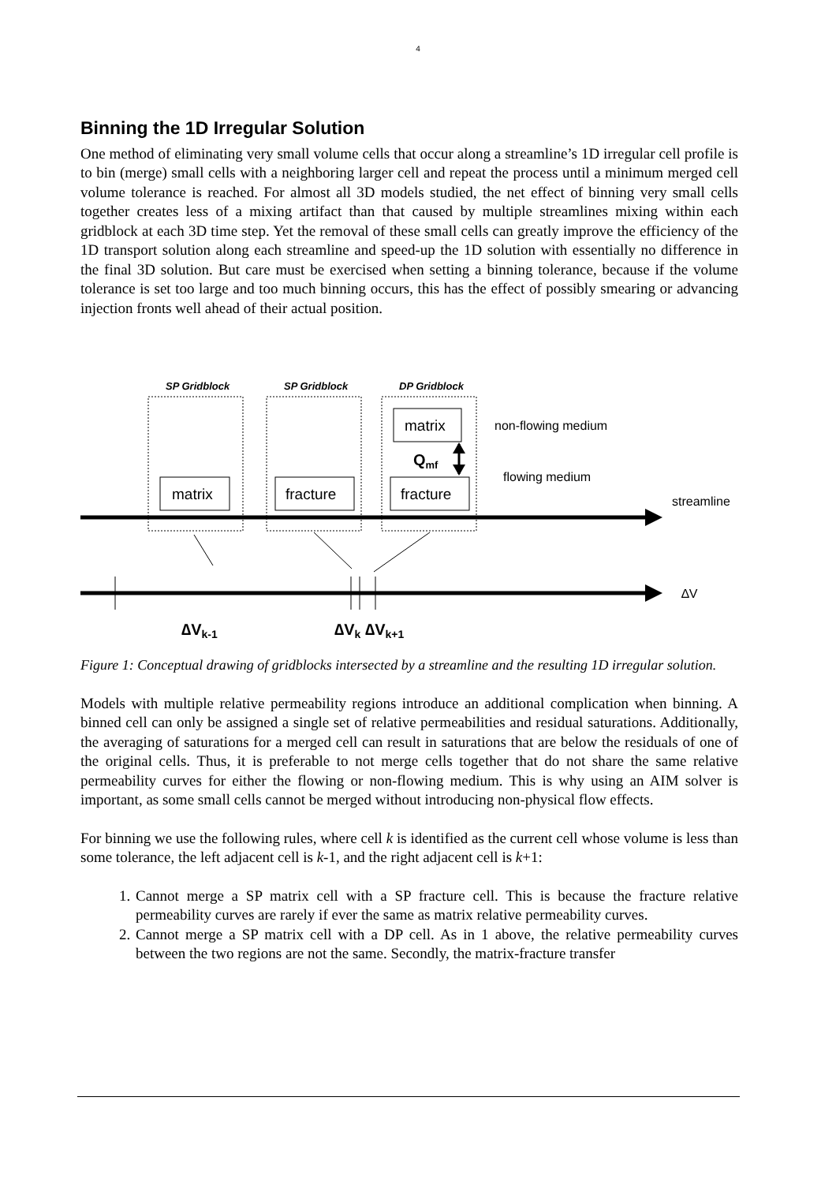4
Binning the 1D Irregular Solution
One method of eliminating very small volume cells that occur along a streamline’s 1D irregular cell profile is to bin (merge) small cells with a neighboring larger cell and repeat the process until a minimum merged cell volume tolerance is reached. For almost all 3D models studied, the net effect of binning very small cells together creates less of a mixing artifact than that caused by multiple streamlines mixing within each gridblock at each 3D time step. Yet the removal of these small cells can greatly improve the efficiency of the 1D transport solution along each streamline and speed-up the 1D solution with essentially no difference in the final 3D solution. But care must be exercised when setting a binning tolerance, because if the volume tolerance is set too large and too much binning occurs, this has the effect of possibly smearing or advancing injection fronts well ahead of their actual position.
SP Gridblock
SP Gridblock
DP Gridblock
matrix
fracture
fracture
matrix
non-flowing medium
flowing medium
streamline
∆V
Qmf
∆Vk-1
∆Vk ∆Vk+1
Figure 1: Conceptual drawing of gridblocks intersected by a streamline and the resulting 1D irregular solution.
Models with multiple relative permeability regions introduce an additional complication when binning. A binned cell can only be assigned a single set of relative permeabilities and residual saturations. Additionally, the averaging of saturations for a merged cell can result in saturations that are below the residuals of one of the original cells. Thus, it is preferable to not merge cells together that do not share the same relative permeability curves for either the flowing or non-flowing medium. This is why using an AIM solver is important, as some small cells cannot be merged without introducing non-physical flow effects.
For binning we use the following rules, where cell k is identified as the current cell whose volume is less than some tolerance, the left adjacent cell is k-1, and the right adjacent cell is k+1:
1. Cannot merge a SP matrix cell with a SP fracture cell. This is because the fracture relative permeability curves are rarely if ever the same as matrix relative permeability curves.
2. Cannot merge a SP matrix cell with a DP cell. As in 1 above, the relative permeability curves between the two regions are not the same. Secondly, the matrix-fracture transfer